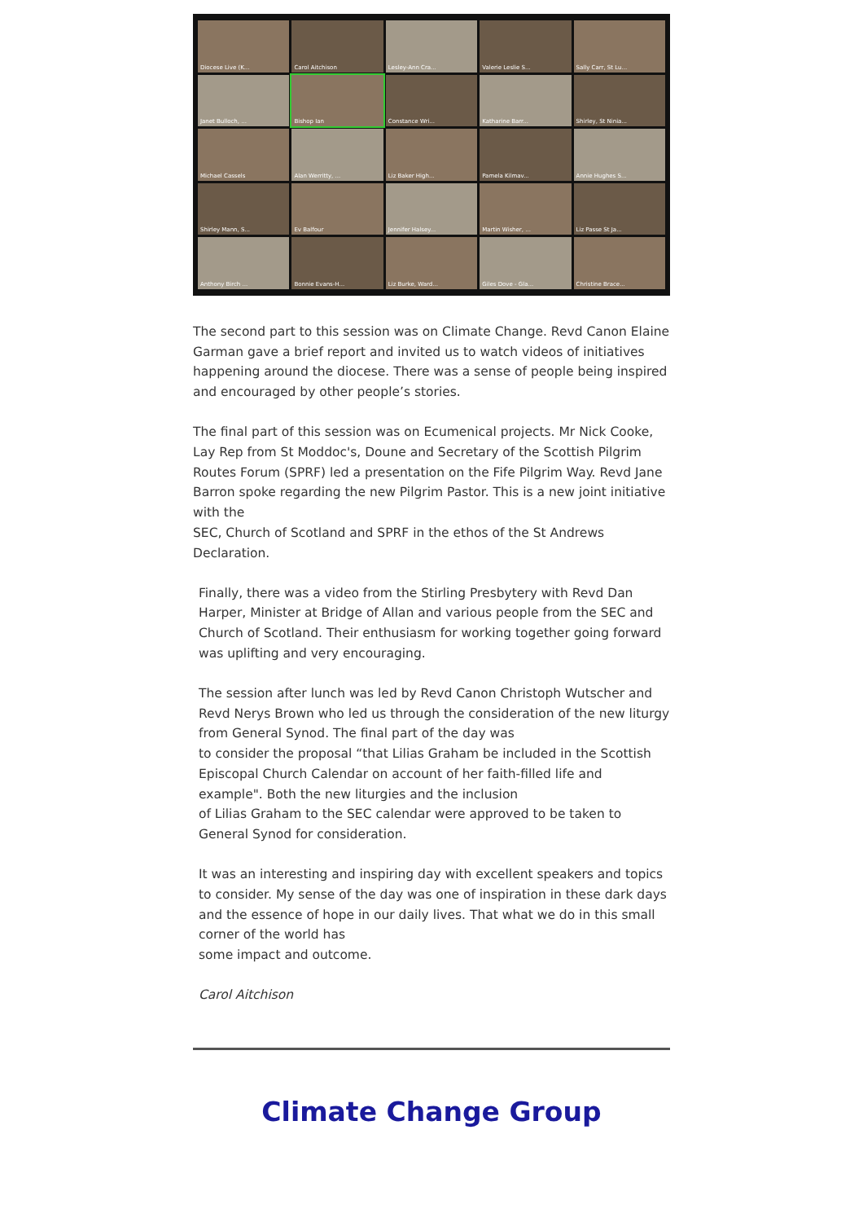Diocese Live (K...
Carol Aitchison
Lesley-Ann Cra...
Valerie Leslie S...
Sally Carr, St Lu...
Janet Bulloch, ...
Bishop Ian
Constance Wri...
Katharine Barr...
Shirley, St Ninia...
Michael Cassels
Alan Werritty, ...
Liz Baker High...
Pamela Kilmav...
Annie Hughes S...
Shirley Mann, S...
Ev Balfour
Jennifer Halsey...
Martin Wisher, ...
Liz Passe St Ja...
Anthony Birch ...
Bonnie Evans-H...
Liz Burke, Ward...
Giles Dove - Gla...
Christine Brace...
The second part to this session was on Climate Change. Revd Canon Elaine Garman gave a brief report and invited us to watch videos of initiatives happening around the diocese. There was a sense of people being inspired and encouraged by other people’s stories.
The final part of this session was on Ecumenical projects. Mr Nick Cooke, Lay Rep from St Moddoc's, Doune and Secretary of the Scottish Pilgrim Routes Forum (SPRF) led a presentation on the Fife Pilgrim Way. Revd Jane Barron spoke regarding the new Pilgrim Pastor. This is a new joint initiative with the
SEC, Church of Scotland and SPRF in the ethos of the St Andrews Declaration.
Finally, there was a video from the Stirling Presbytery with Revd Dan Harper, Minister at Bridge of Allan and various people from the SEC and Church of Scotland. Their enthusiasm for working together going forward was uplifting and very encouraging.
The session after lunch was led by Revd Canon Christoph Wutscher and Revd Nerys Brown who led us through the consideration of the new liturgy from General Synod. The final part of the day was
to consider the proposal “that Lilias Graham be included in the Scottish Episcopal Church Calendar on account of her faith-filled life and example". Both the new liturgies and the inclusion
of Lilias Graham to the SEC calendar were approved to be taken to General Synod for consideration.
It was an interesting and inspiring day with excellent speakers and topics to consider. My sense of the day was one of inspiration in these dark days and the essence of hope in our daily lives. That what we do in this small corner of the world has
some impact and outcome.
Carol Aitchison
Climate Change Group